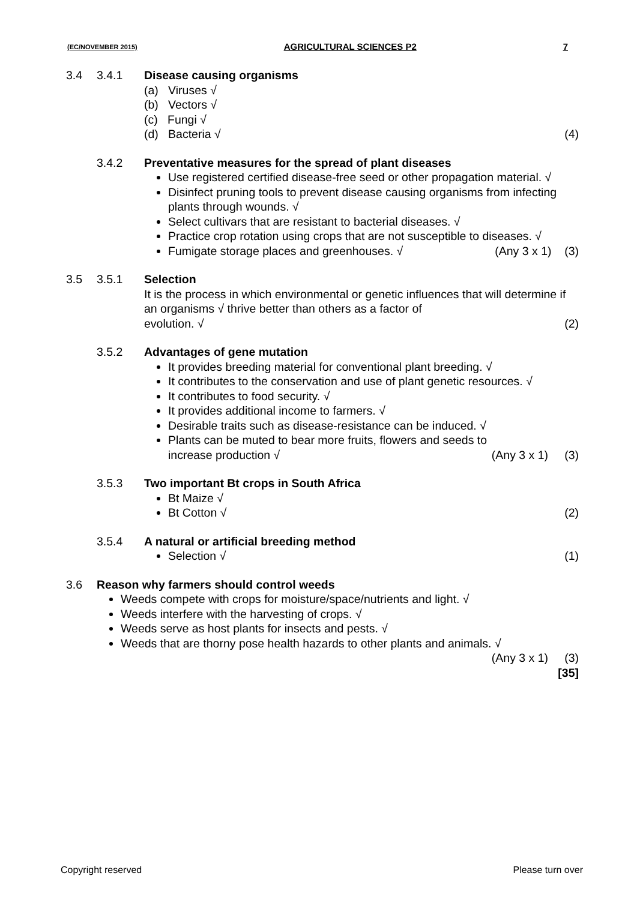(EC/NOVEMBER 2015) AGRICULTURAL SCIENCES P2 7
3.4 3.4.1 Disease causing organisms
(a) Viruses √
(b) Vectors √
(c) Fungi √
(d) Bacteria √ (4)
3.4.2 Preventative measures for the spread of plant diseases
Use registered certified disease-free seed or other propagation material. √
Disinfect pruning tools to prevent disease causing organisms from infecting plants through wounds. √
Select cultivars that are resistant to bacterial diseases. √
Practice crop rotation using crops that are not susceptible to diseases. √
Fumigate storage places and greenhouses. √ (Any 3 x 1) (3)
3.5 3.5.1 Selection
It is the process in which environmental or genetic influences that will determine if an organisms √ thrive better than others as a factor of
evolution. √ (2)
3.5.2 Advantages of gene mutation
It provides breeding material for conventional plant breeding. √
It contributes to the conservation and use of plant genetic resources. √
It contributes to food security. √
It provides additional income to farmers. √
Desirable traits such as disease-resistance can be induced. √
Plants can be muted to bear more fruits, flowers and seeds to
increase production √ (Any 3 x 1) (3)
3.5.3 Two important Bt crops in South Africa
Bt Maize √
Bt Cotton √ (2)
3.5.4 A natural or artificial breeding method
Selection √ (1)
3.6 Reason why farmers should control weeds
Weeds compete with crops for moisture/space/nutrients and light. √
Weeds interfere with the harvesting of crops. √
Weeds serve as host plants for insects and pests. √
Weeds that are thorny pose health hazards to other plants and animals. √
(Any 3 x 1) (3)
[35]
Copyright reserved Please turn over